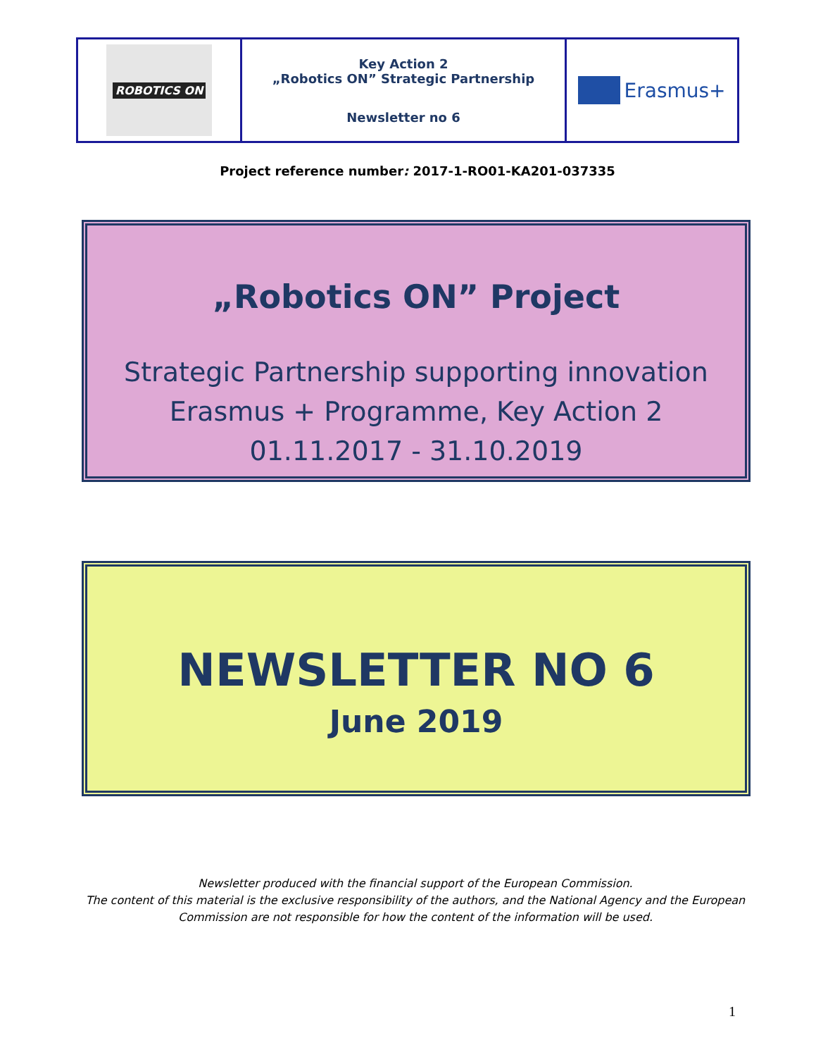| ROBOTICS ON | Key Action 2 „Robotics ON” Strategic Partnership Newsletter no 6 | Erasmus+ |
Project reference number: 2017-1-RO01-KA201-037335
„Robotics ON” Project
Strategic Partnership supporting innovation
Erasmus + Programme, Key Action 2
01.11.2017 - 31.10.2019
NEWSLETTER NO 6
June 2019
Newsletter produced with the financial support of the European Commission.
The content of this material is the exclusive responsibility of the authors, and the National Agency and the European
Commission are not responsible for how the content of the information will be used.
1